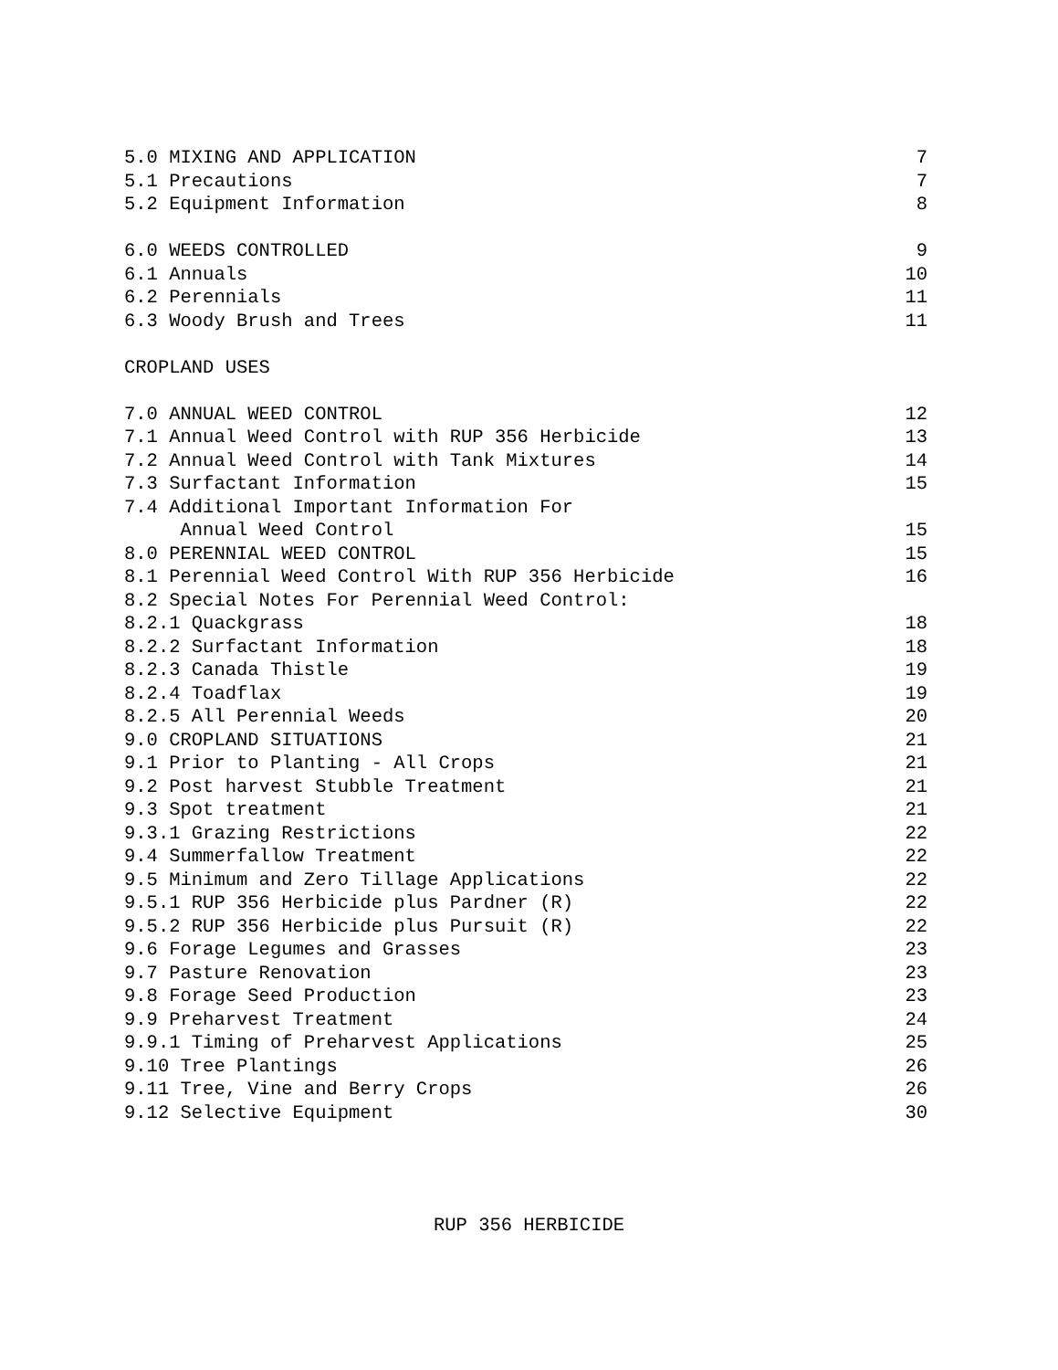5.0 MIXING AND APPLICATION 7
5.1 Precautions 7
5.2 Equipment Information 8
6.0 WEEDS CONTROLLED 9
6.1 Annuals 10
6.2 Perennials 11
6.3 Woody Brush and Trees 11
CROPLAND USES
7.0 ANNUAL WEED CONTROL 12
7.1 Annual Weed Control with RUP 356 Herbicide 13
7.2 Annual Weed Control with Tank Mixtures 14
7.3 Surfactant Information 15
7.4 Additional Important Information For
Annual Weed Control 15
8.0 PERENNIAL WEED CONTROL 15
8.1 Perennial Weed Control With RUP 356 Herbicide 16
8.2 Special Notes For Perennial Weed Control:
8.2.1 Quackgrass 18
8.2.2 Surfactant Information 18
8.2.3 Canada Thistle 19
8.2.4 Toadflax 19
8.2.5 All Perennial Weeds 20
9.0 CROPLAND SITUATIONS 21
9.1 Prior to Planting - All Crops 21
9.2 Post harvest Stubble Treatment 21
9.3 Spot treatment 21
9.3.1 Grazing Restrictions 22
9.4 Summerfallow Treatment 22
9.5 Minimum and Zero Tillage Applications 22
9.5.1 RUP 356 Herbicide plus Pardner (R) 22
9.5.2 RUP 356 Herbicide plus Pursuit (R) 22
9.6 Forage Legumes and Grasses 23
9.7 Pasture Renovation 23
9.8 Forage Seed Production 23
9.9 Preharvest Treatment 24
9.9.1 Timing of Preharvest Applications 25
9.10 Tree Plantings 26
9.11 Tree, Vine and Berry Crops 26
9.12 Selective Equipment 30
RUP 356 HERBICIDE